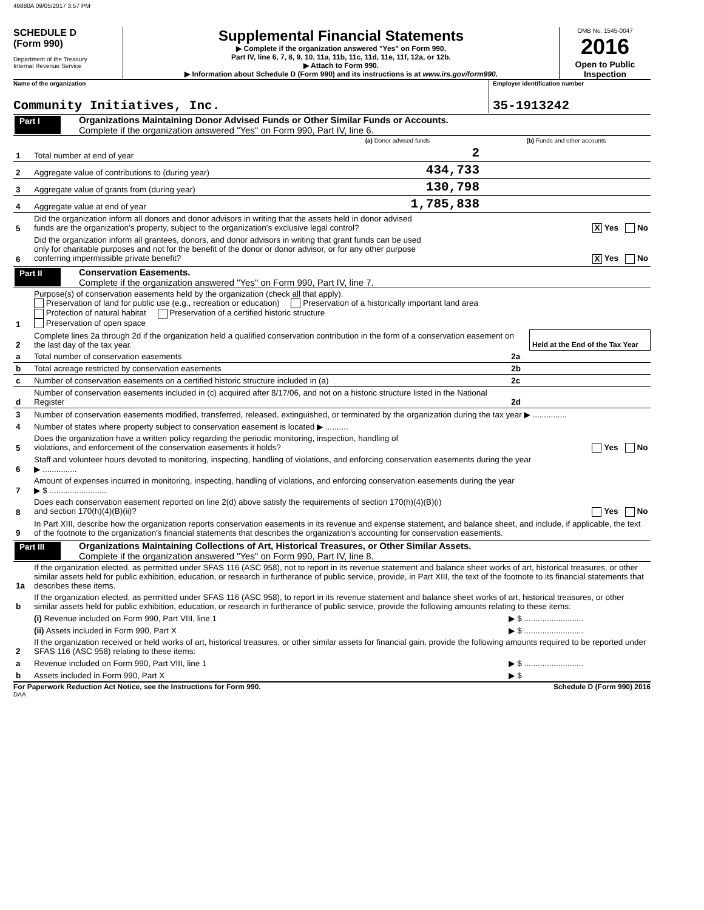49880A 09/05/2017 3:57 PM
SCHEDULE D
(Form 990)
Department of the Treasury
Internal Revenue Service
Supplemental Financial Statements
▶ Complete if the organization answered "Yes" on Form 990,
Part IV, line 6, 7, 8, 9, 10, 11a, 11b, 11c, 11d, 11e, 11f, 12a, or 12b.
▶ Attach to Form 990.
▶ Information about Schedule D (Form 990) and its instructions is at www.irs.gov/form990.
OMB No. 1545-0047
2016
Open to Public Inspection
Name of the organization
Community Initiatives, Inc.
Employer identification number
35-1913242
Part I
Organizations Maintaining Donor Advised Funds or Other Similar Funds or Accounts.
Complete if the organization answered "Yes" on Form 990, Part IV, line 6.
| | | (a) Donor advised funds | (b) Funds and other accounts |
| 1 | Total number at end of year | 2 | |
| 2 | Aggregate value of contributions to (during year) | 434,733 | |
| 3 | Aggregate value of grants from (during year) | 130,798 | |
| 4 | Aggregate value at end of year | 1,785,838 | |
| 5 | Did the organization inform all donors and donor advisors in writing that the assets held in donor advised funds are the organization's property, subject to the organization's exclusive legal control? X Yes No | | |
| 6 | Did the organization inform all grantees, donors, and donor advisors in writing that grant funds can be used only for charitable purposes and not for the benefit of the donor or donor advisor, or for any other purpose conferring impermissible private benefit? X Yes No | | |
Part II
Conservation Easements.
Complete if the organization answered "Yes" on Form 990, Part IV, line 7.
| 1 | Purpose(s) of conservation easements held by the organization (check all that apply). Preservation of land for public use (e.g., recreation or education) Preservation of a historically important land area Protection of natural habitat Preservation of a certified historic structure Preservation of open space | | |
| 2 | Complete lines 2a through 2d if the organization held a qualified conservation contribution in the form of a conservation easement on the last day of the tax year. | | Held at the End of the Tax Year |
| a | Total number of conservation easements | 2a | |
| b | Total acreage restricted by conservation easements | 2b | |
| c | Number of conservation easements on a certified historic structure included in (a) | 2c | |
| d | Number of conservation easements included in (c) acquired after 8/17/06, and not on a historic structure listed in the National Register | 2d | |
| 3 | Number of conservation easements modified, transferred, released, extinguished, or terminated by the organization during the tax year ▶ ............... | | |
| 4 | Number of states where property subject to conservation easement is located ▶ .......... | | |
| 5 | Does the organization have a written policy regarding the periodic monitoring, inspection, handling of violations, and enforcement of the conservation easements it holds? Yes No | | |
| 6 | Staff and volunteer hours devoted to monitoring, inspecting, handling of violations, and enforcing conservation easements during the year ▶ ............... | | |
| 7 | Amount of expenses incurred in monitoring, inspecting, handling of violations, and enforcing conservation easements during the year ▶ $ ......................... | | |
| 8 | Does each conservation easement reported on line 2(d) above satisfy the requirements of section 170(h)(4)(B)(i) and section 170(h)(4)(B)(ii)? Yes No | | |
| 9 | In Part XIII, describe how the organization reports conservation easements in its revenue and expense statement, and balance sheet, and include, if applicable, the text of the footnote to the organization's financial statements that describes the organization's accounting for conservation easements. | | |
Part III
Organizations Maintaining Collections of Art, Historical Treasures, or Other Similar Assets.
Complete if the organization answered "Yes" on Form 990, Part IV, line 8.
| 1a | If the organization elected, as permitted under SFAS 116 (ASC 958), not to report in its revenue statement and balance sheet works of art, historical treasures, or other similar assets held for public exhibition, education, or research in furtherance of public service, provide, in Part XIII, the text of the footnote to its financial statements that describes these items. | |
| b | If the organization elected, as permitted under SFAS 116 (ASC 958), to report in its revenue statement and balance sheet works of art, historical treasures, or other similar assets held for public exhibition, education, or research in furtherance of public service, provide the following amounts relating to these items: | |
| | (i) Revenue included on Form 990, Part VIII, line 1 | ▶ $ .......................... |
| | (ii) Assets included in Form 990, Part X | ▶ $ .......................... |
| 2 | If the organization received or held works of art, historical treasures, or other similar assets for financial gain, provide the following amounts required to be reported under SFAS 116 (ASC 958) relating to these items: | |
| a | Revenue included on Form 990, Part VIII, line 1 | ▶ $ .......................... |
| b | Assets included in Form 990, Part X | ▶ $ |
For Paperwork Reduction Act Notice, see the Instructions for Form 990. Schedule D (Form 990) 2016
DAA